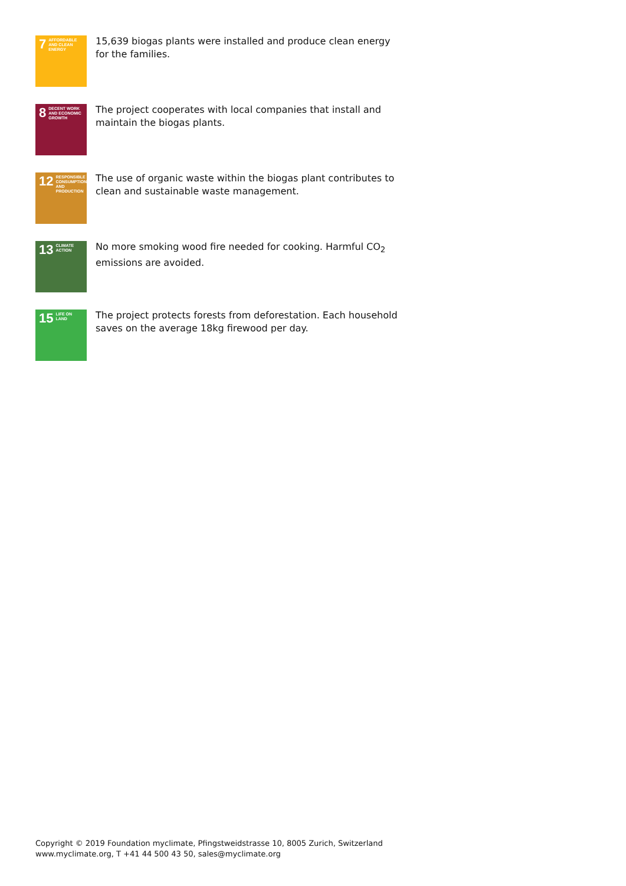7 AFFORDABLE AND CLEAN ENERGY
15,639 biogas plants were installed and produce clean energy for the families.
8 DECENT WORK AND ECONOMIC GROWTH
The project cooperates with local companies that install and maintain the biogas plants.
12 RESPONSIBLE CONSUMPTION AND PRODUCTION
The use of organic waste within the biogas plant contributes to clean and sustainable waste management.
13 CLIMATE ACTION
No more smoking wood fire needed for cooking. Harmful CO<sub>2</sub> emissions are avoided.
15 LIFE ON LAND
The project protects forests from deforestation. Each household saves on the average 18kg firewood per day.
Copyright © 2019 Foundation myclimate, Pfingstweidstrasse 10, 8005 Zurich, Switzerland
www.myclimate.org, T +41 44 500 43 50, sales@myclimate.org